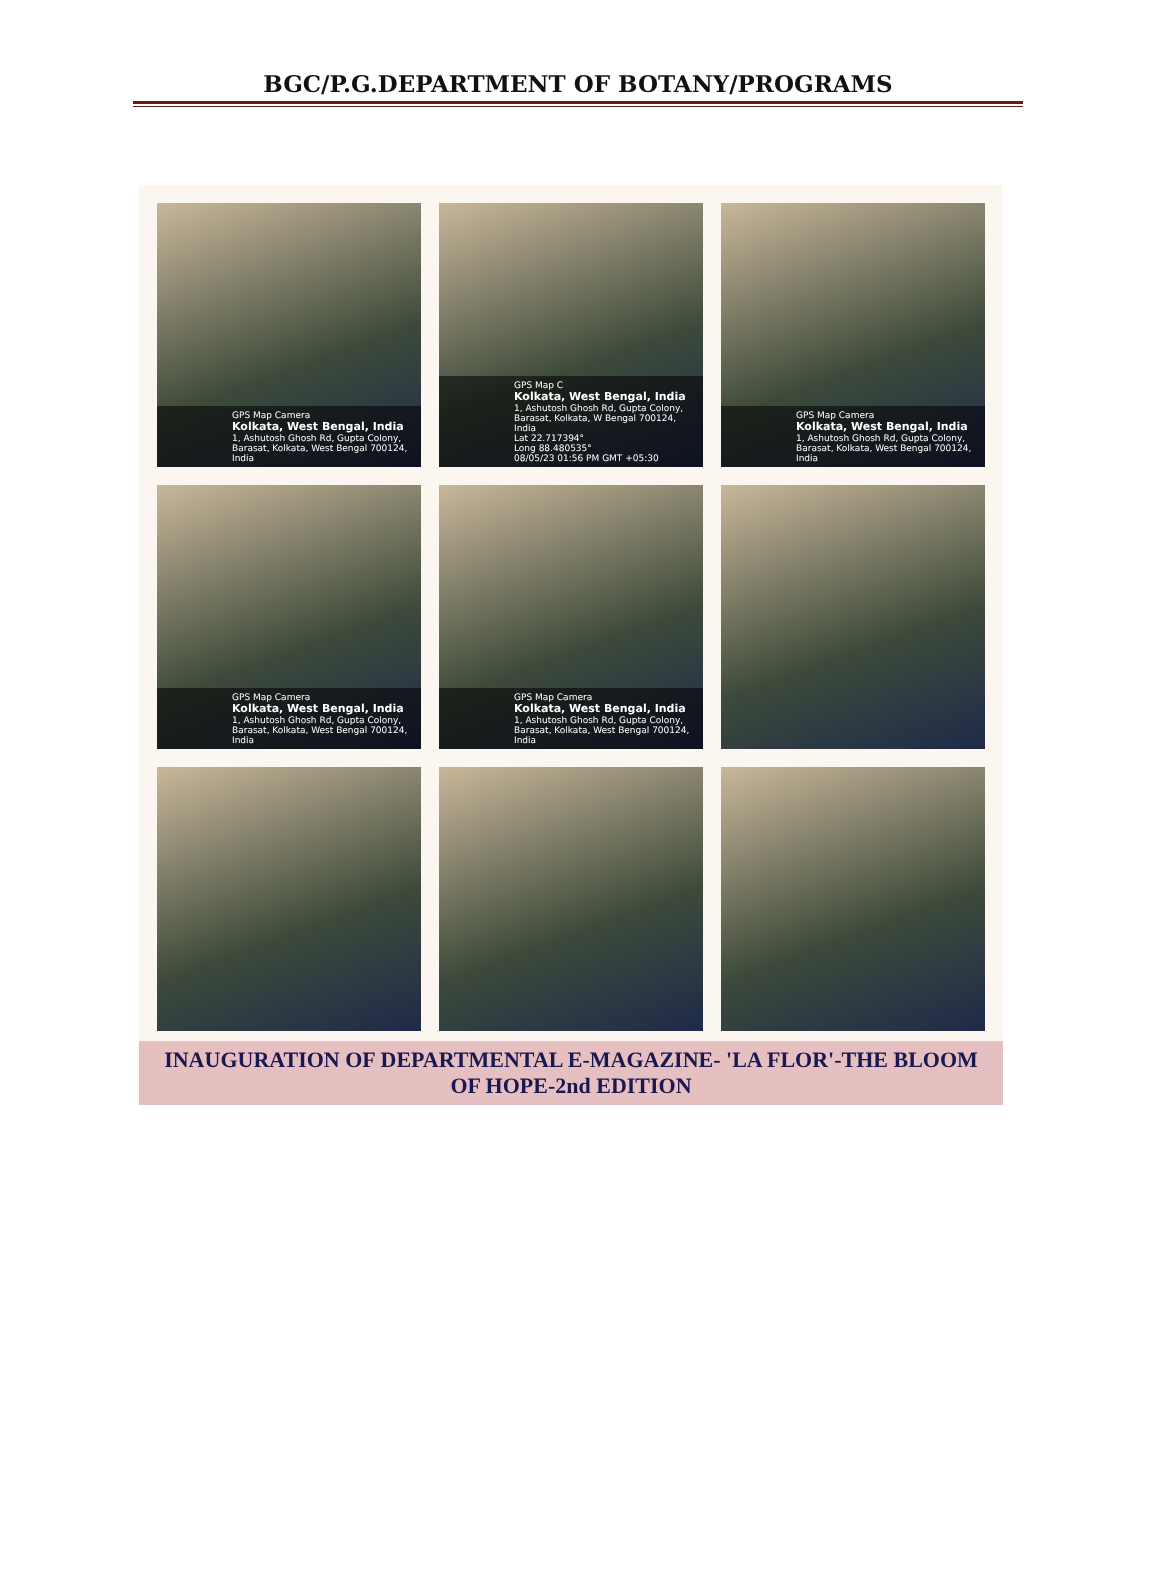BGC/P.G.DEPARTMENT OF BOTANY/PROGRAMS
GPS Map Camera
Kolkata, West Bengal, India
1, Ashutosh Ghosh Rd, Gupta Colony, Barasat, Kolkata, West Bengal 700124, India
GPS Map C
Kolkata, West Bengal, India
1, Ashutosh Ghosh Rd, Gupta Colony, Barasat, Kolkata, W Bengal 700124, India
Lat 22.717394°
Long 88.480535°
08/05/23 01:56 PM GMT +05:30
GPS Map Camera
Kolkata, West Bengal, India
1, Ashutosh Ghosh Rd, Gupta Colony, Barasat, Kolkata, West Bengal 700124, India
GPS Map Camera
Kolkata, West Bengal, India
1, Ashutosh Ghosh Rd, Gupta Colony, Barasat, Kolkata, West Bengal 700124, India
GPS Map Camera
Kolkata, West Bengal, India
1, Ashutosh Ghosh Rd, Gupta Colony, Barasat, Kolkata, West Bengal 700124, India
INAUGURATION OF DEPARTMENTAL E-MAGAZINE- 'LA FLOR'-THE BLOOM OF HOPE-2nd EDITION